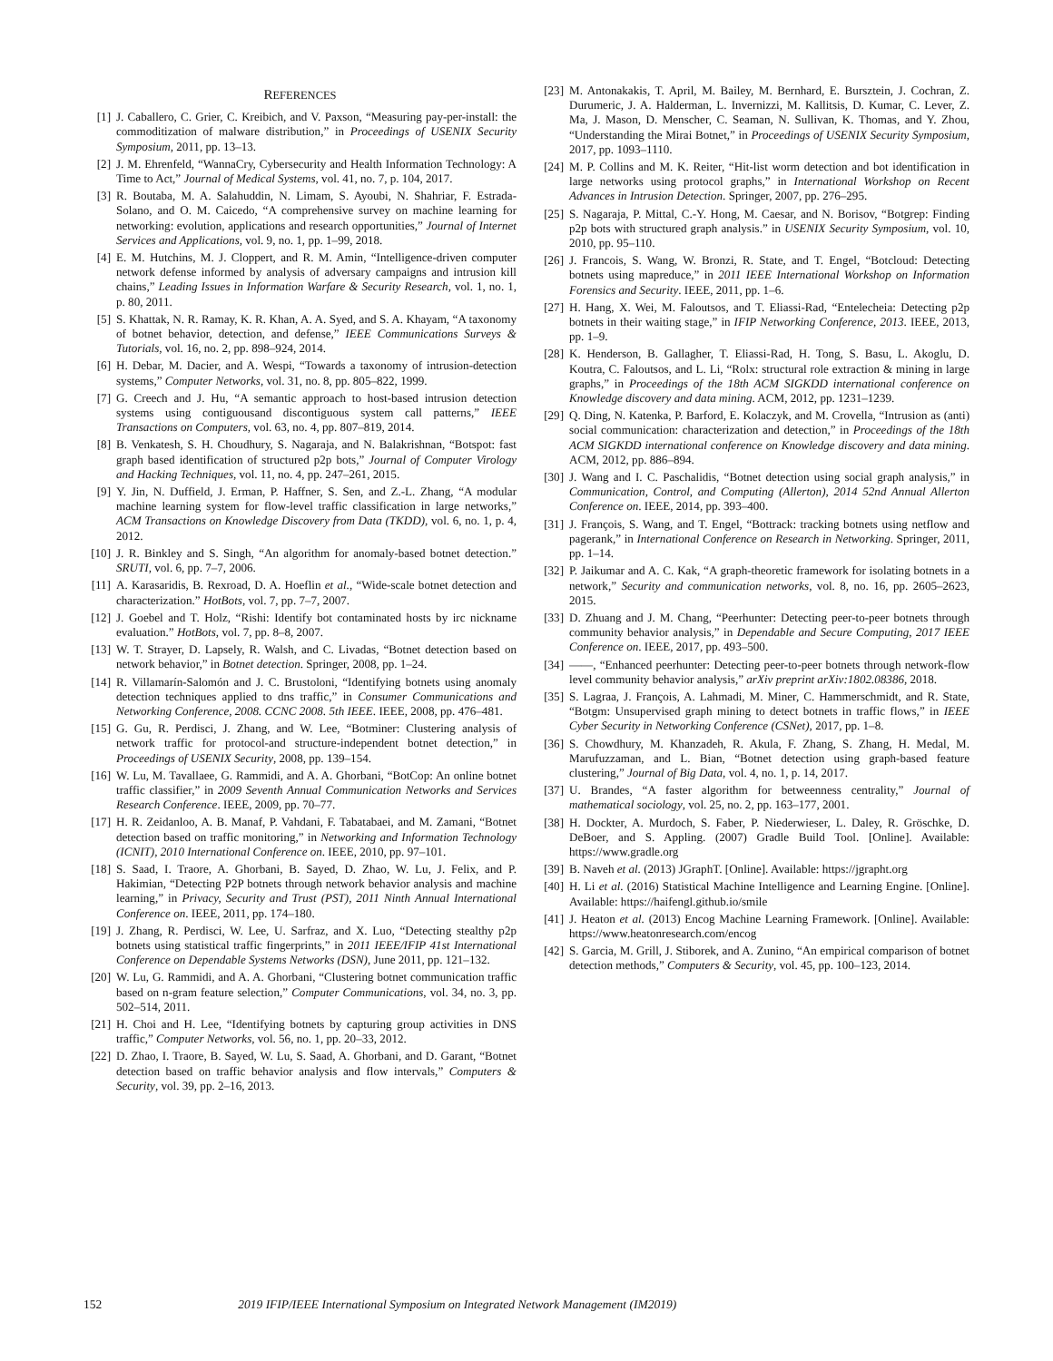REFERENCES
[1] J. Caballero, C. Grier, C. Kreibich, and V. Paxson, “Measuring pay-per-install: the commoditization of malware distribution,” in Proceedings of USENIX Security Symposium, 2011, pp. 13–13.
[2] J. M. Ehrenfeld, “WannaCry, Cybersecurity and Health Information Technology: A Time to Act,” Journal of Medical Systems, vol. 41, no. 7, p. 104, 2017.
[3] R. Boutaba, M. A. Salahuddin, N. Limam, S. Ayoubi, N. Shahriar, F. Estrada-Solano, and O. M. Caicedo, “A comprehensive survey on machine learning for networking: evolution, applications and research opportunities,” Journal of Internet Services and Applications, vol. 9, no. 1, pp. 1–99, 2018.
[4] E. M. Hutchins, M. J. Cloppert, and R. M. Amin, “Intelligence-driven computer network defense informed by analysis of adversary campaigns and intrusion kill chains,” Leading Issues in Information Warfare & Security Research, vol. 1, no. 1, p. 80, 2011.
[5] S. Khattak, N. R. Ramay, K. R. Khan, A. A. Syed, and S. A. Khayam, “A taxonomy of botnet behavior, detection, and defense,” IEEE Communications Surveys & Tutorials, vol. 16, no. 2, pp. 898–924, 2014.
[6] H. Debar, M. Dacier, and A. Wespi, “Towards a taxonomy of intrusion-detection systems,” Computer Networks, vol. 31, no. 8, pp. 805–822, 1999.
[7] G. Creech and J. Hu, “A semantic approach to host-based intrusion detection systems using contiguousand discontiguous system call patterns,” IEEE Transactions on Computers, vol. 63, no. 4, pp. 807–819, 2014.
[8] B. Venkatesh, S. H. Choudhury, S. Nagaraja, and N. Balakrishnan, “Botspot: fast graph based identification of structured p2p bots,” Journal of Computer Virology and Hacking Techniques, vol. 11, no. 4, pp. 247–261, 2015.
[9] Y. Jin, N. Duffield, J. Erman, P. Haffner, S. Sen, and Z.-L. Zhang, “A modular machine learning system for flow-level traffic classification in large networks,” ACM Transactions on Knowledge Discovery from Data (TKDD), vol. 6, no. 1, p. 4, 2012.
[10] J. R. Binkley and S. Singh, “An algorithm for anomaly-based botnet detection.” SRUTI, vol. 6, pp. 7–7, 2006.
[11] A. Karasaridis, B. Rexroad, D. A. Hoeflin et al., “Wide-scale botnet detection and characterization.” HotBots, vol. 7, pp. 7–7, 2007.
[12] J. Goebel and T. Holz, “Rishi: Identify bot contaminated hosts by irc nickname evaluation.” HotBots, vol. 7, pp. 8–8, 2007.
[13] W. T. Strayer, D. Lapsely, R. Walsh, and C. Livadas, “Botnet detection based on network behavior,” in Botnet detection. Springer, 2008, pp. 1–24.
[14] R. Villamarín-Salomón and J. C. Brustoloni, “Identifying botnets using anomaly detection techniques applied to dns traffic,” in Consumer Communications and Networking Conference, 2008. CCNC 2008. 5th IEEE. IEEE, 2008, pp. 476–481.
[15] G. Gu, R. Perdisci, J. Zhang, and W. Lee, “Botminer: Clustering analysis of network traffic for protocol-and structure-independent botnet detection,” in Proceedings of USENIX Security, 2008, pp. 139–154.
[16] W. Lu, M. Tavallaee, G. Rammidi, and A. A. Ghorbani, “BotCop: An online botnet traffic classifier,” in 2009 Seventh Annual Communication Networks and Services Research Conference. IEEE, 2009, pp. 70–77.
[17] H. R. Zeidanloo, A. B. Manaf, P. Vahdani, F. Tabatabaei, and M. Zamani, “Botnet detection based on traffic monitoring,” in Networking and Information Technology (ICNIT), 2010 International Conference on. IEEE, 2010, pp. 97–101.
[18] S. Saad, I. Traore, A. Ghorbani, B. Sayed, D. Zhao, W. Lu, J. Felix, and P. Hakimian, “Detecting P2P botnets through network behavior analysis and machine learning,” in Privacy, Security and Trust (PST), 2011 Ninth Annual International Conference on. IEEE, 2011, pp. 174–180.
[19] J. Zhang, R. Perdisci, W. Lee, U. Sarfraz, and X. Luo, “Detecting stealthy p2p botnets using statistical traffic fingerprints,” in 2011 IEEE/IFIP 41st International Conference on Dependable Systems Networks (DSN), June 2011, pp. 121–132.
[20] W. Lu, G. Rammidi, and A. A. Ghorbani, “Clustering botnet communication traffic based on n-gram feature selection,” Computer Communications, vol. 34, no. 3, pp. 502–514, 2011.
[21] H. Choi and H. Lee, “Identifying botnets by capturing group activities in DNS traffic,” Computer Networks, vol. 56, no. 1, pp. 20–33, 2012.
[22] D. Zhao, I. Traore, B. Sayed, W. Lu, S. Saad, A. Ghorbani, and D. Garant, “Botnet detection based on traffic behavior analysis and flow intervals,” Computers & Security, vol. 39, pp. 2–16, 2013.
[23] M. Antonakakis, T. April, M. Bailey, M. Bernhard, E. Bursztein, J. Cochran, Z. Durumeric, J. A. Halderman, L. Invernizzi, M. Kallitsis, D. Kumar, C. Lever, Z. Ma, J. Mason, D. Menscher, C. Seaman, N. Sullivan, K. Thomas, and Y. Zhou, “Understanding the Mirai Botnet,” in Proceedings of USENIX Security Symposium, 2017, pp. 1093–1110.
[24] M. P. Collins and M. K. Reiter, “Hit-list worm detection and bot identification in large networks using protocol graphs,” in International Workshop on Recent Advances in Intrusion Detection. Springer, 2007, pp. 276–295.
[25] S. Nagaraja, P. Mittal, C.-Y. Hong, M. Caesar, and N. Borisov, “Botgrep: Finding p2p bots with structured graph analysis.” in USENIX Security Symposium, vol. 10, 2010, pp. 95–110.
[26] J. Francois, S. Wang, W. Bronzi, R. State, and T. Engel, “Botcloud: Detecting botnets using mapreduce,” in 2011 IEEE International Workshop on Information Forensics and Security. IEEE, 2011, pp. 1–6.
[27] H. Hang, X. Wei, M. Faloutsos, and T. Eliassi-Rad, “Entelecheia: Detecting p2p botnets in their waiting stage,” in IFIP Networking Conference, 2013. IEEE, 2013, pp. 1–9.
[28] K. Henderson, B. Gallagher, T. Eliassi-Rad, H. Tong, S. Basu, L. Akoglu, D. Koutra, C. Faloutsos, and L. Li, “Rolx: structural role extraction & mining in large graphs,” in Proceedings of the 18th ACM SIGKDD international conference on Knowledge discovery and data mining. ACM, 2012, pp. 1231–1239.
[29] Q. Ding, N. Katenka, P. Barford, E. Kolaczyk, and M. Crovella, “Intrusion as (anti) social communication: characterization and detection,” in Proceedings of the 18th ACM SIGKDD international conference on Knowledge discovery and data mining. ACM, 2012, pp. 886–894.
[30] J. Wang and I. C. Paschalidis, “Botnet detection using social graph analysis,” in Communication, Control, and Computing (Allerton), 2014 52nd Annual Allerton Conference on. IEEE, 2014, pp. 393–400.
[31] J. François, S. Wang, and T. Engel, “Bottrack: tracking botnets using netflow and pagerank,” in International Conference on Research in Networking. Springer, 2011, pp. 1–14.
[32] P. Jaikumar and A. C. Kak, “A graph-theoretic framework for isolating botnets in a network,” Security and communication networks, vol. 8, no. 16, pp. 2605–2623, 2015.
[33] D. Zhuang and J. M. Chang, “Peerhunter: Detecting peer-to-peer botnets through community behavior analysis,” in Dependable and Secure Computing, 2017 IEEE Conference on. IEEE, 2017, pp. 493–500.
[34] ——, “Enhanced peerhunter: Detecting peer-to-peer botnets through network-flow level community behavior analysis,” arXiv preprint arXiv:1802.08386, 2018.
[35] S. Lagraa, J. François, A. Lahmadi, M. Miner, C. Hammerschmidt, and R. State, “Botgm: Unsupervised graph mining to detect botnets in traffic flows,” in IEEE Cyber Security in Networking Conference (CSNet), 2017, pp. 1–8.
[36] S. Chowdhury, M. Khanzadeh, R. Akula, F. Zhang, S. Zhang, H. Medal, M. Marufuzzaman, and L. Bian, “Botnet detection using graph-based feature clustering,” Journal of Big Data, vol. 4, no. 1, p. 14, 2017.
[37] U. Brandes, “A faster algorithm for betweenness centrality,” Journal of mathematical sociology, vol. 25, no. 2, pp. 163–177, 2001.
[38] H. Dockter, A. Murdoch, S. Faber, P. Niederwieser, L. Daley, R. Gröschke, D. DeBoer, and S. Appling. (2007) Gradle Build Tool. [Online]. Available: https://www.gradle.org
[39] B. Naveh et al. (2013) JGraphT. [Online]. Available: https://jgrapht.org
[40] H. Li et al. (2016) Statistical Machine Intelligence and Learning Engine. [Online]. Available: https://haifengl.github.io/smile
[41] J. Heaton et al. (2013) Encog Machine Learning Framework. [Online]. Available: https://www.heatonresearch.com/encog
[42] S. Garcia, M. Grill, J. Stiborek, and A. Zunino, “An empirical comparison of botnet detection methods,” Computers & Security, vol. 45, pp. 100–123, 2014.
152 2019 IFIP/IEEE International Symposium on Integrated Network Management (IM2019)